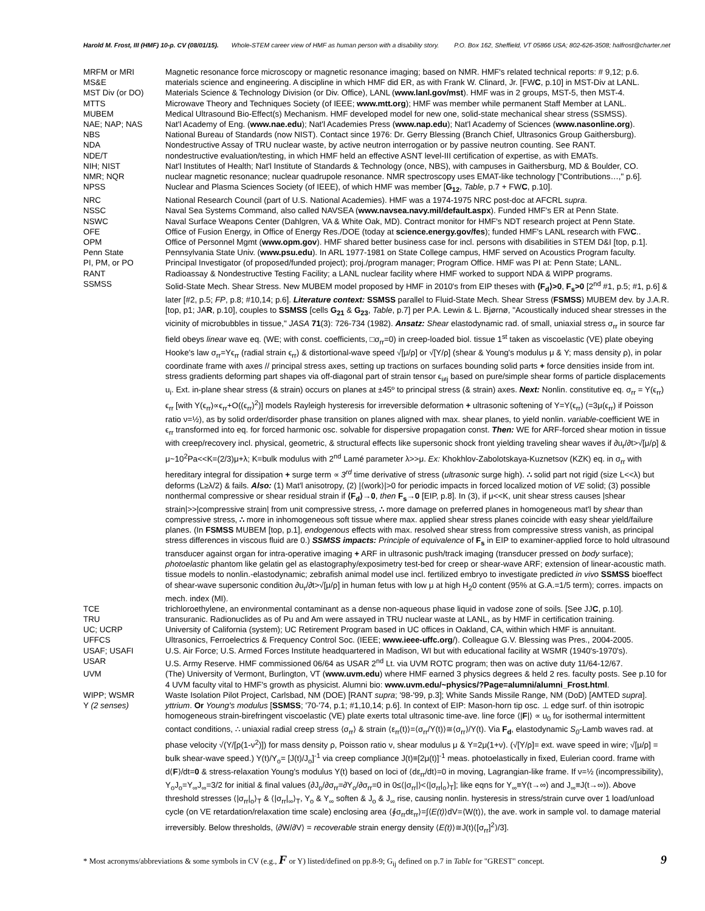Harold M. Frost, III (HMF) 10-p. CV (08/01/15). Whole-STEM career view of HMF as human person with a disability story. P.O. Box 162, Sheffield, VT 05866 USA; 802-626-3508; halfrost@charter.net
MRFM or MRI Magnetic resonance force microscopy or magnetic resonance imaging; based on NMR. HMF's related technical reports: # 9,12; p.6.
MS&E materials science and engineering. A discipline in which HMF did ER, as with Frank W. Clinard, Jr. [FWC, p.10] in MST-Div at LANL.
MST Div (or DO) Materials Science & Technology Division (or Div. Office), LANL (www.lanl.gov/mst). HMF was in 2 groups, MST-5, then MST-4.
MTTS Microwave Theory and Techniques Society (of IEEE; www.mtt.org); HMF was member while permanent Staff Member at LANL.
MUBEM Medical Ultrasound Bio-Effect(s) Mechanism. HMF developed model for new one, solid-state mechanical shear stress (SSMSS).
NAE; NAP; NAS Nat'l Academy of Eng. (www.nae.edu); Nat'l Academies Press (www.nap.edu); Nat'l Academy of Sciences (www.nasonline.org).
NBS National Bureau of Standards (now NIST). Contact since 1976: Dr. Gerry Blessing (Branch Chief, Ultrasonics Group Gaithersburg).
NDA Nondestructive Assay of TRU nuclear waste, by active neutron interrogation or by passive neutron counting. See RANT.
NDE/T nondestructive evaluation/testing, in which HMF held an effective ASNT level-III certification of expertise, as with EMATs.
NIH; NIST Nat'l Institutes of Health; Nat'l Institute of Standards & Technology (once, NBS), with campuses in Gaithersburg, MD & Boulder, CO.
NMR; NQR nuclear magnetic resonance; nuclear quadrupole resonance. NMR spectroscopy uses EMAT-like technology ["Contributions…," p.6].
NPSS Nuclear and Plasma Sciences Society (of IEEE), of which HMF was member [G<sub>12</sub>, Table, p.7 + FWC, p.10].
NRC National Research Council (part of U.S. National Academies). HMF was a 1974-1975 NRC post-doc at AFCRL supra.
NSSC Naval Sea Systems Command, also called NAVSEA (www.navsea.navy.mil/default.aspx). Funded HMF's ER at Penn State.
NSWC Naval Surface Weapons Center (Dahlgren, VA & White Oak, MD). Contract monitor for HMF's NDT research project at Penn State.
OFE Office of Fusion Energy, in Office of Energy Res./DOE (today at science.energy.gov/fes); funded HMF's LANL research with FWC..
OPM Office of Personnel Mgmt (www.opm.gov). HMF shared better business case for incl. persons with disabilities in STEM D&I [top, p.1].
Penn State Pennsylvania State Univ. (www.psu.edu). In ARL 1977-1981 on State College campus, HMF served on Acoustics Program faculty.
PI, PM, or PO Principal Investigator (of proposed/funded project); proj./program manager; Program Office. HMF was PI at: Penn State; LANL.
RANT Radioassay & Nondestructive Testing Facility; a LANL nuclear facility where HMF worked to support NDA & WIPP programs.
SSMSS Solid-State Mech. Shear Stress. New MUBEM model proposed by HMF in 2010's from EIP theses with ⟨F<sub>d</sub>⟩>0, F<sub>s</sub>>0 [2<sup>nd</sup> #1, p.5; #1, p.6] & later [#2, p.5; FP, p.8; #10,14; p.6]. Literature context: SSMSS parallel to Fluid-State Mech. Shear Stress (FSMSS) MUBEM dev. by J.A.R. [top, p1; JAR, p.10], couples to SSMSS [cells G<sub>21</sub> & G<sub>23</sub>, Table, p.7] per P.A. Lewin & L. Bjørnø, "Acoustically induced shear stresses in the vicinity of microbubbles in tissue," JASA 71(3): 726-734 (1982). Ansatz: Shear elastodynamic rad. of small, uniaxial stress σ<sub>rr</sub> in source far field obeys linear wave eq. (WE; with const. coefficients, □σ<sub>rr</sub>=0) in creep-loaded biol. tissue 1<sup>st</sup> taken as viscoelastic (VE) plate obeying Hooke's law σ<sub>rr</sub>=Yϵ<sub>rr</sub> (radial strain ϵ<sub>rr</sub>) & distortional-wave speed √[μ/ρ] or √[Y/ρ] (shear & Young's modulus μ & Y; mass density ρ), in polar coordinate frame with axes // principal stress axes, setting up tractions on surfaces bounding solid parts + force densities inside from int. stress gradients deforming part shapes via off-diagonal part of strain tensor ϵ<sub>i≠j</sub> based on pure/simple shear forms of particle displacements u<sub>i</sub>. Ext. in-plane shear stress (& strain) occurs on planes at ±45º to principal stress (& strain) axes. Next: Nonlin. constitutive eq. σ<sub>rr</sub> = Y(ϵ<sub>rr</sub>) ϵ<sub>rr</sub> [with Y(ϵ<sub>rr</sub>)∝ϵ<sub>rr</sub>+O((ϵ<sub>rr</sub>)<sup>2</sup>)] models Rayleigh hysteresis for irreversible deformation + ultrasonic softening of Y=Y(ϵ<sub>rr</sub>) (=3μ(ϵ<sub>rr</sub>) if Poisson ratio ν=½), as by solid order/disorder phase transition on planes aligned with max. shear planes, to yield nonlin. variable-coefficient WE in ϵ<sub>rr</sub> transformed into eq. for forced harmonic osc. solvable for dispersive propagation const. Then: WE for ARF-forced shear motion in tissue with creep/recovery incl. physical, geometric, & structural effects like supersonic shock front yielding traveling shear waves if ∂u<sub>r</sub>/∂t>√[μ/ρ] & μ~10<sup>2</sup>Pa<<K=(2/3)μ+λ; K=bulk modulus with 2<sup>nd</sup> Lamé parameter λ>>μ. Ex: Khokhlov-Zabolotskaya-Kuznetsov (KZK) eq. in σ<sub>rr</sub> with hereditary integral for dissipation + surge term ∝ 3<sup>rd</sup> time derivative of stress (ultrasonic surge high). ∴ solid part not rigid (size L<<λ) but deforms (L≥λ/2) & fails. Also: (1) Mat'l anisotropy, (2) |⟨work⟩|>0 for periodic impacts in forced localized motion of VE solid; (3) possible nonthermal compressive or shear residual strain if ⟨F<sub>d</sub>⟩→0, then F<sub>s</sub>→0 [EIP, p.8]. In (3), if μ<<K, unit shear stress causes |shear strain|>>|compressive strain| from unit compressive stress, ∴ more damage on preferred planes in homogeneous mat'l by shear than compressive stress, ∴ more in inhomogeneous soft tissue where max. applied shear stress planes coincide with easy shear yield/failure planes. (In FSMSS MUBEM [top, p.1], endogenous effects with max. resolved shear stress from compressive stress vanish, as principal stress differences in viscous fluid are 0.) SSMSS impacts: Principle of equivalence of F<sub>s</sub> in EIP to examiner-applied force to hold ultrasound transducer against organ for intra-operative imaging + ARF in ultrasonic push/track imaging (transducer pressed on body surface); photoelastic phantom like gelatin gel as elastography/exposimetry test-bed for creep or shear-wave ARF; extension of linear-acoustic math. tissue models to nonlin.-elastodynamic; zebrafish animal model use incl. fertilized embryo to investigate predicted in vivo SSMSS bioeffect of shear-wave supersonic condition ∂u<sub>r</sub>/∂t>√[μ/ρ] in human fetus with low μ at high H<sub>2</sub>0 content (95% at G.A.=1/5 term); corres. impacts on mech. index (MI).
TCE trichloroethylene, an environmental contaminant as a dense non-aqueous phase liquid in vadose zone of soils. [See JJC, p.10].
TRU transuranic. Radionuclides as of Pu and Am were assayed in TRU nuclear waste at LANL, as by HMF in certification training.
UC; UCRP University of California (system); UC Retirement Program based in UC offices in Oakland, CA, within which HMF is annuitant.
UFFCS Ultrasonics, Ferroelectrics & Frequency Control Soc. (IEEE; www.ieee-uffc.org/). Colleague G.V. Blessing was Pres., 2004-2005.
USAF; USAFI U.S. Air Force; U.S. Armed Forces Institute headquartered in Madison, WI but with educational facility at WSMR (1940's-1970's).
USAR U.S. Army Reserve. HMF commissioned 06/64 as USAR 2<sup>nd</sup> Lt. via UVM ROTC program; then was on active duty 11/64-12/67.
UVM (The) University of Vermont, Burlington, VT (www.uvm.edu) where HMF earned 3 physics degrees & held 2 res. faculty posts. See p.10 for 4 UVM faculty vital to HMF's growth as physicist. Alumni bio: www.uvm.edu/~physics/?Page=alumni/alumni_Frost.html.
WIPP; WSMR Waste Isolation Pilot Project, Carlsbad, NM (DOE) [RANT supra; '98-'99, p.3]; White Sands Missile Range, NM (DoD) [AMTED supra].
Y (2 senses) yttrium. Or Young's modulus [SSMSS; '70-'74, p.1; #1,10,14; p.6]. In context of EIP: Mason-horn tip osc. ⊥ edge surf. of thin isotropic homogeneous strain-birefringent viscoelastic (VE) plate exerts total ultrasonic time-ave. line force ⟨|F|⟩ ∝ u<sub>0</sub> for isothermal intermittent contact conditions, ∴ uniaxial radial creep stress ⟨σ<sub>rr</sub>⟩ & strain ⟨ε<sub>rr</sub>(t)⟩=⟨σ<sub>rr</sub>/Y(t)⟩≅⟨σ<sub>rr</sub>⟩/Y(t). Via F<sub>d</sub>, elastodynamic S<sub>0</sub>-Lamb waves rad. at phase velocity √(Y/[ρ(1-ν<sup>2</sup>)]) for mass density ρ, Poisson ratio ν, shear modulus μ & Y=2μ(1+ν). (√[Y/ρ]= ext. wave speed in wire; √[μ/ρ] = bulk shear-wave speed.) Y(t)/Y<sub>o</sub>= [J(t)/J<sub>o</sub>]<sup>-1</sup> via creep compliance J(t)≡[2μ(t)]<sup>-1</sup> meas. photoelastically in fixed, Eulerian coord. frame with d⟨F⟩/dt=0 & stress-relaxation Young's modulus Y(t) based on loci of ⟨dε<sub>rr</sub>/dt⟩=0 in moving, Lagrangian-like frame. If ν=½ (incompressibility), Y<sub>o</sub>J<sub>o</sub>=Y<sub>∞</sub>J<sub>∞</sub>=3/2 for initial & final values (∂J<sub>o</sub>/∂σ<sub>rr</sub>=∂Y<sub>o</sub>/∂σ<sub>rr</sub>=0 in 0≤⟨|σ<sub>rr</sub>|⟩<⟨|σ<sub>rr</sub>|<sub>o</sub>⟩<sub>T</sub>]; like eqns for Y<sub>∞</sub>≡Y(t→∞) and J<sub>∞</sub>≡J(t→∞)). Above threshold stresses ⟨|σ<sub>rr</sub>|<sub>o</sub>⟩<sub>T</sub> & ⟨|σ<sub>rr</sub>|<sub>∞</sub>⟩<sub>T</sub>, Y<sub>o</sub> & Y<sub>∞</sub> soften & J<sub>o</sub> & J<sub>∞</sub> rise, causing nonlin. hysteresis in stress/strain curve over 1 load/unload cycle (on VE retardation/relaxation time scale) enclosing area ⟨∮σ<sub>rr</sub>dε<sub>rr</sub>⟩=∫⟨E(t)⟩dV=⟨W(t)⟩, the ave. work in sample vol. to damage material irreversibly. Below thresholds, ⟨∂W/∂V⟩ = recoverable strain energy density ⟨E(t)⟩≅J(t)⟨[σ<sub>rr</sub>]<sup>2</sup>⟩/3].
* Most acronyms/abbreviations & some symbols in CV (e.g., F or Y) listed/defined on pp.8-9; G<sub>ij</sub> defined on p.7 in Table for "GREST" concept. 9